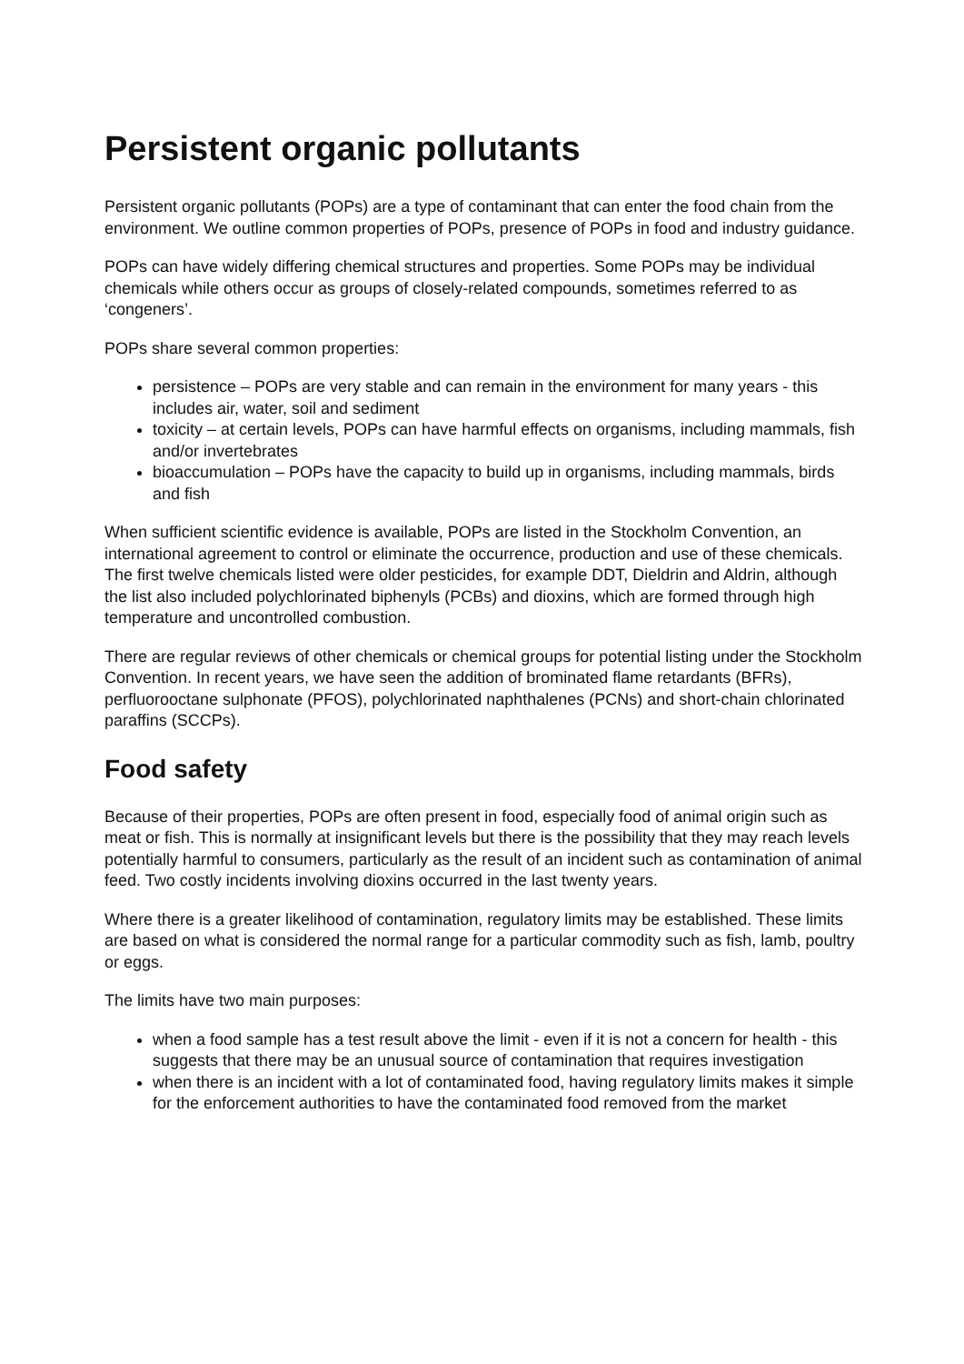Persistent organic pollutants
Persistent organic pollutants (POPs) are a type of contaminant that can enter the food chain from the environment. We outline common properties of POPs, presence of POPs in food and industry guidance.
POPs can have widely differing chemical structures and properties. Some POPs may be individual chemicals while others occur as groups of closely-related compounds, sometimes referred to as ‘congeners’.
POPs share several common properties:
persistence – POPs are very stable and can remain in the environment for many years - this includes air, water, soil and sediment
toxicity – at certain levels, POPs can have harmful effects on organisms, including mammals, fish and/or invertebrates
bioaccumulation – POPs have the capacity to build up in organisms, including mammals, birds and fish
When sufficient scientific evidence is available, POPs are listed in the Stockholm Convention, an international agreement to control or eliminate the occurrence, production and use of these chemicals. The first twelve chemicals listed were older pesticides, for example DDT, Dieldrin and Aldrin, although the list also included polychlorinated biphenyls (PCBs) and dioxins, which are formed through high temperature and uncontrolled combustion.
There are regular reviews of other chemicals or chemical groups for potential listing under the Stockholm Convention. In recent years, we have seen the addition of brominated flame retardants (BFRs), perfluorooctane sulphonate (PFOS), polychlorinated naphthalenes (PCNs) and short-chain chlorinated paraffins (SCCPs).
Food safety
Because of their properties, POPs are often present in food, especially food of animal origin such as meat or fish. This is normally at insignificant levels but there is the possibility that they may reach levels potentially harmful to consumers, particularly as the result of an incident such as contamination of animal feed. Two costly incidents involving dioxins occurred in the last twenty years.
Where there is a greater likelihood of contamination, regulatory limits may be established. These limits are based on what is considered the normal range for a particular commodity such as fish, lamb, poultry or eggs.
The limits have two main purposes:
when a food sample has a test result above the limit - even if it is not a concern for health - this suggests that there may be an unusual source of contamination that requires investigation
when there is an incident with a lot of contaminated food, having regulatory limits makes it simple for the enforcement authorities to have the contaminated food removed from the market